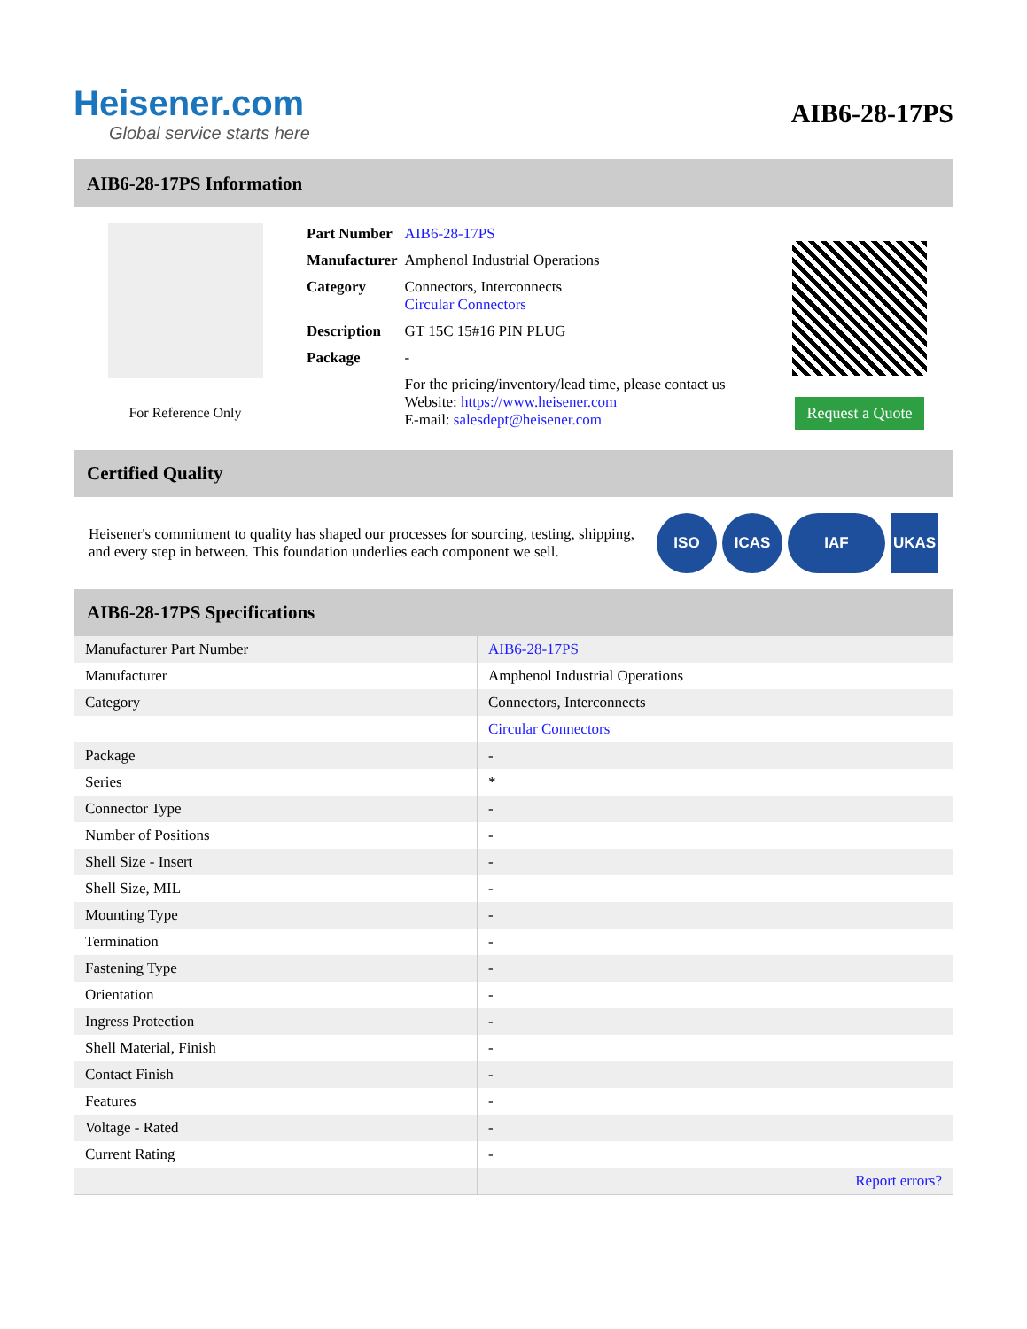Heisener.com
Global service starts here
AIB6-28-17PS
AIB6-28-17PS Information
For Reference Only
| Part Number | AIB6-28-17PS |
| Manufacturer | Amphenol Industrial Operations |
| Category | Connectors, Interconnects Circular Connectors |
| Description | GT 15C 15#16 PIN PLUG |
| Package | - |
| | For the pricing/inventory/lead time, please contact us Website: https://www.heisener.com E-mail: salesdept@heisener.com |
Request a Quote
Certified Quality
Heisener's commitment to quality has shaped our processes for sourcing, testing, shipping, and every step in between. This foundation underlies each component we sell.
ISO ICAS IAF UKAS
AIB6-28-17PS Specifications
| Manufacturer Part Number | AIB6-28-17PS |
| Manufacturer | Amphenol Industrial Operations |
| Category | Connectors, Interconnects |
| | Circular Connectors |
| Package | - |
| Series | * |
| Connector Type | - |
| Number of Positions | - |
| Shell Size - Insert | - |
| Shell Size, MIL | - |
| Mounting Type | - |
| Termination | - |
| Fastening Type | - |
| Orientation | - |
| Ingress Protection | - |
| Shell Material, Finish | - |
| Contact Finish | - |
| Features | - |
| Voltage - Rated | - |
| Current Rating | - |
| | Report errors? |